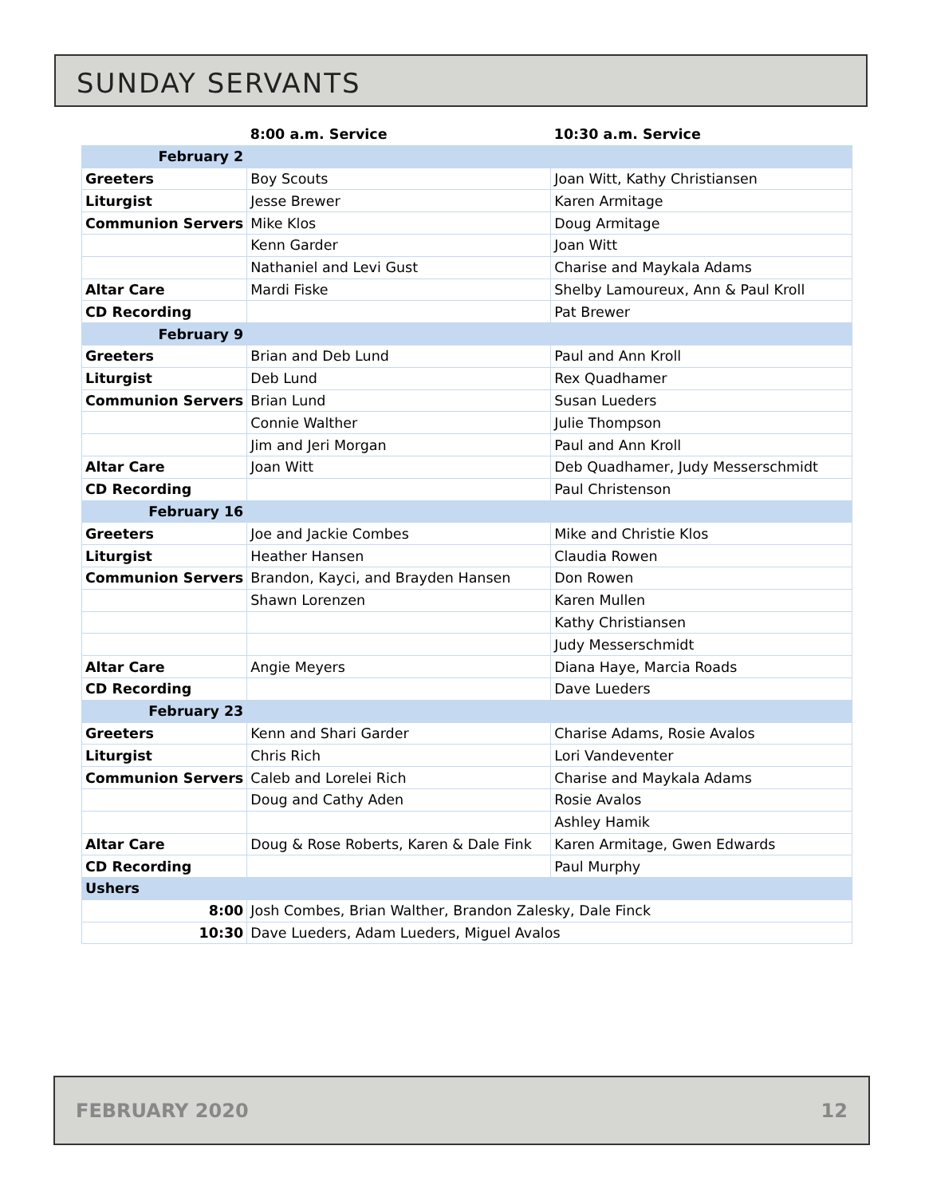SUNDAY SERVANTS
| | 8:00 a.m. Service | 10:30 a.m. Service |
| --- | --- | --- |
| February 2 | | |
| Greeters | Boy Scouts | Joan Witt, Kathy Christiansen |
| Liturgist | Jesse Brewer | Karen Armitage |
| Communion Servers | Mike Klos | Doug Armitage |
| | Kenn Garder | Joan Witt |
| | Nathaniel and Levi Gust | Charise and Maykala Adams |
| Altar Care | Mardi Fiske | Shelby Lamoureux, Ann & Paul Kroll |
| CD Recording | | Pat Brewer |
| February 9 | | |
| Greeters | Brian and Deb Lund | Paul and Ann Kroll |
| Liturgist | Deb Lund | Rex Quadhamer |
| Communion Servers | Brian Lund | Susan Lueders |
| | Connie Walther | Julie Thompson |
| | Jim and Jeri Morgan | Paul and Ann Kroll |
| Altar Care | Joan Witt | Deb Quadhamer, Judy Messerschmidt |
| CD Recording | | Paul Christenson |
| February 16 | | |
| Greeters | Joe and Jackie Combes | Mike and Christie Klos |
| Liturgist | Heather Hansen | Claudia Rowen |
| Communion Servers | Brandon, Kayci, and Brayden Hansen | Don Rowen |
| | Shawn Lorenzen | Karen Mullen |
| | | Kathy Christiansen |
| | | Judy Messerschmidt |
| Altar Care | Angie Meyers | Diana Haye, Marcia Roads |
| CD Recording | | Dave Lueders |
| February 23 | | |
| Greeters | Kenn and Shari Garder | Charise Adams, Rosie Avalos |
| Liturgist | Chris Rich | Lori Vandeventer |
| Communion Servers | Caleb and Lorelei Rich | Charise and Maykala Adams |
| | Doug and Cathy Aden | Rosie Avalos |
| | | Ashley Hamik |
| Altar Care | Doug & Rose Roberts, Karen & Dale Fink | Karen Armitage, Gwen Edwards |
| CD Recording | | Paul Murphy |
| Ushers | | |
| 8:00 | Josh Combes, Brian Walther, Brandon Zalesky, Dale Finck | |
| 10:30 | Dave Lueders, Adam Lueders, Miguel Avalos | |
FEBRUARY 2020 12